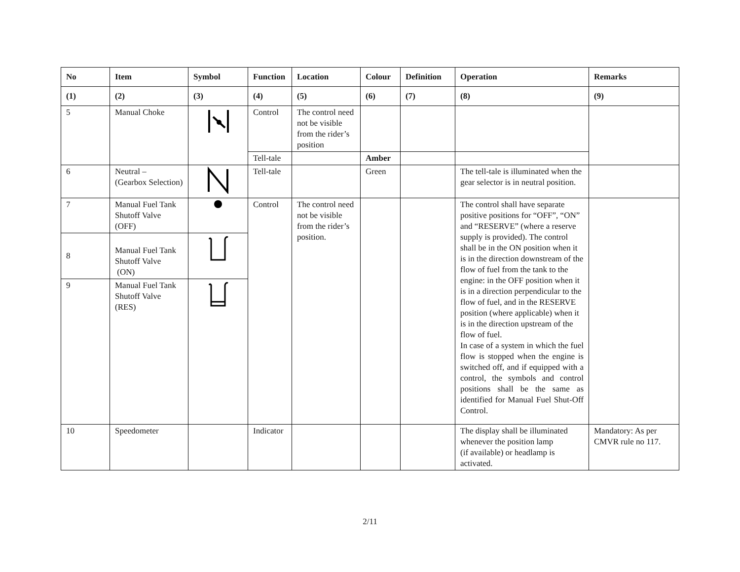| No | Item | Symbol | Function | Location | Colour | Definition | Operation | Remarks |
| --- | --- | --- | --- | --- | --- | --- | --- | --- |
| (1) | (2) | (3) | (4) | (5) | (6) | (7) | (8) | (9) |
| 5 | Manual Choke | | Control | The control need not be visible from the rider’s position | | | | |
| | | | Tell-tale | | Amber | | | |
| 6 | Neutral – (Gearbox Selection) | | Tell-tale | | Green | | The tell-tale is illuminated when the gear selector is in neutral position. | |
| 7 | Manual Fuel Tank Shutoff Valve (OFF) | | Control | The control need not be visible from the rider’s position. | | | The control shall have separate positive positions for “OFF”, “ON” and “RESERVE” (where a reserve supply is provided). The control shall be in the ON position when it is in the direction downstream of the flow of fuel from the tank to the engine: in the OFF position when it is in a direction perpendicular to the flow of fuel, and in the RESERVE position (where applicable) when it is in the direction upstream of the flow of fuel. In case of a system in which the fuel flow is stopped when the engine is switched off, and if equipped with a control, the symbols and control positions shall be the same as identified for Manual Fuel Shut-Off Control. | |
| 8 | Manual Fuel Tank Shutoff Valve (ON) | | | | | | | |
| 9 | Manual Fuel Tank Shutoff Valve (RES) | | | | | | | |
| 10 | Speedometer | | Indicator | | | | The display shall be illuminated whenever the position lamp (if available) or headlamp is activated. | Mandatory: As per CMVR rule no 117. |
2/11